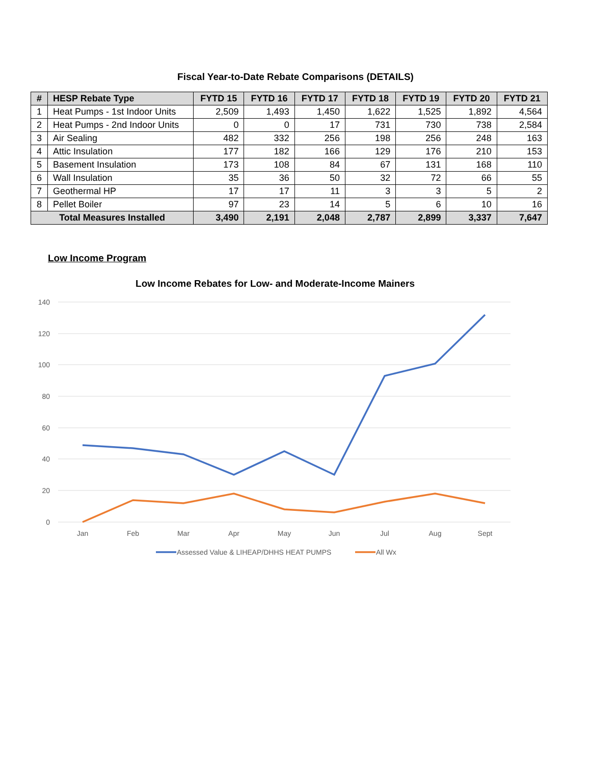Fiscal Year-to-Date Rebate Comparisons (DETAILS)
| # | HESP Rebate Type | FYTD 15 | FYTD 16 | FYTD 17 | FYTD 18 | FYTD 19 | FYTD 20 | FYTD 21 |
| --- | --- | --- | --- | --- | --- | --- | --- | --- |
| 1 | Heat Pumps - 1st Indoor Units | 2,509 | 1,493 | 1,450 | 1,622 | 1,525 | 1,892 | 4,564 |
| 2 | Heat Pumps - 2nd Indoor Units | 0 | 0 | 17 | 731 | 730 | 738 | 2,584 |
| 3 | Air Sealing | 482 | 332 | 256 | 198 | 256 | 248 | 163 |
| 4 | Attic Insulation | 177 | 182 | 166 | 129 | 176 | 210 | 153 |
| 5 | Basement Insulation | 173 | 108 | 84 | 67 | 131 | 168 | 110 |
| 6 | Wall Insulation | 35 | 36 | 50 | 32 | 72 | 66 | 55 |
| 7 | Geothermal HP | 17 | 17 | 11 | 3 | 3 | 5 | 2 |
| 8 | Pellet Boiler | 97 | 23 | 14 | 5 | 6 | 10 | 16 |
| Total Measures Installed | | 3,490 | 2,191 | 2,048 | 2,787 | 2,899 | 3,337 | 7,647 |
Low Income Program
Low Income Rebates for Low- and Moderate-Income Mainers
140
120
100
80
60
40
20
0
Jan
Feb
Mar
Apr
May
Jun
Jul
Aug
Sept
Assessed Value & LIHEAP/DHHS HEAT PUMPS
All Wx